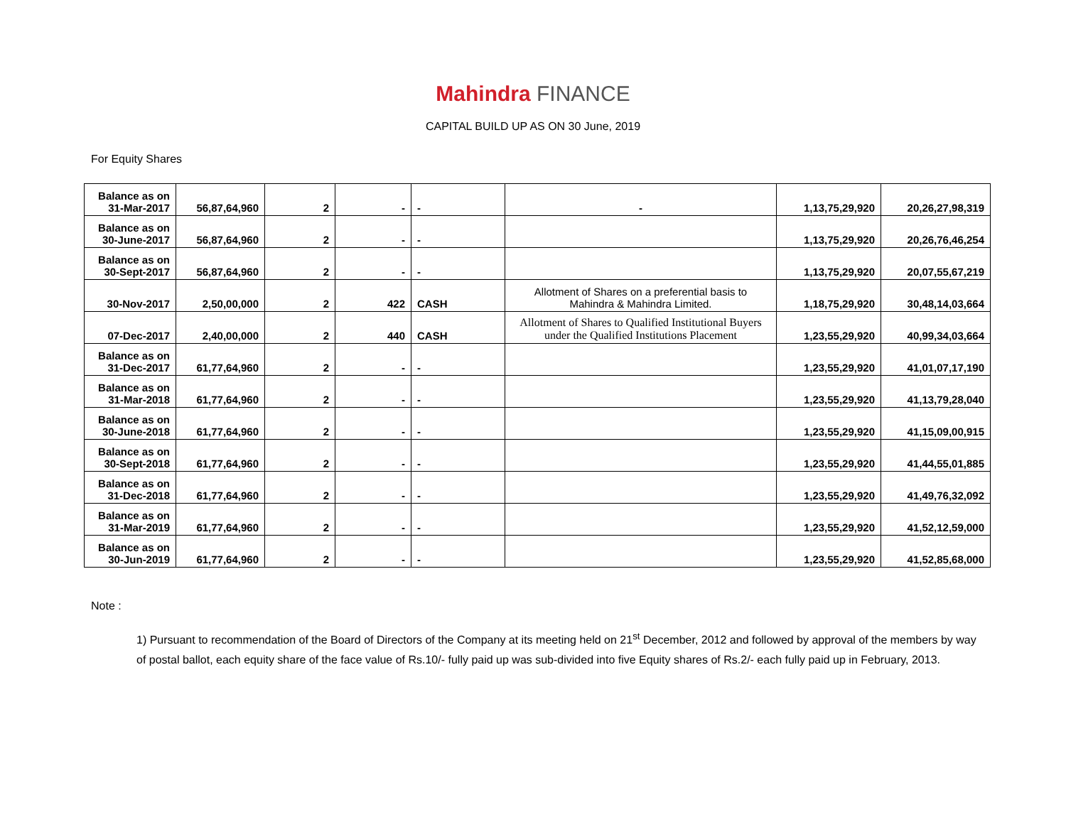Mahindra FINANCE
CAPITAL BUILD UP AS ON 30 June, 2019
For Equity Shares
| Balance as on 31-Mar-2017 | 56,87,64,960 | 2 | - | - | - | 1,13,75,29,920 | 20,26,27,98,319 |
| Balance as on 30-June-2017 | 56,87,64,960 | 2 | - | - | | 1,13,75,29,920 | 20,26,76,46,254 |
| Balance as on 30-Sept-2017 | 56,87,64,960 | 2 | - | - | | 1,13,75,29,920 | 20,07,55,67,219 |
| 30-Nov-2017 | 2,50,00,000 | 2 | 422 | CASH | Allotment of Shares on a preferential basis to Mahindra & Mahindra Limited. | 1,18,75,29,920 | 30,48,14,03,664 |
| 07-Dec-2017 | 2,40,00,000 | 2 | 440 | CASH | Allotment of Shares to Qualified Institutional Buyers under the Qualified Institutions Placement | 1,23,55,29,920 | 40,99,34,03,664 |
| Balance as on 31-Dec-2017 | 61,77,64,960 | 2 | - | - | | 1,23,55,29,920 | 41,01,07,17,190 |
| Balance as on 31-Mar-2018 | 61,77,64,960 | 2 | - | - | | 1,23,55,29,920 | 41,13,79,28,040 |
| Balance as on 30-June-2018 | 61,77,64,960 | 2 | - | - | | 1,23,55,29,920 | 41,15,09,00,915 |
| Balance as on 30-Sept-2018 | 61,77,64,960 | 2 | - | - | | 1,23,55,29,920 | 41,44,55,01,885 |
| Balance as on 31-Dec-2018 | 61,77,64,960 | 2 | - | - | | 1,23,55,29,920 | 41,49,76,32,092 |
| Balance as on 31-Mar-2019 | 61,77,64,960 | 2 | - | - | | 1,23,55,29,920 | 41,52,12,59,000 |
| Balance as on 30-Jun-2019 | 61,77,64,960 | 2 | - | - | | 1,23,55,29,920 | 41,52,85,68,000 |
Note :
1) Pursuant to recommendation of the Board of Directors of the Company at its meeting held on 21<sup>st</sup> December, 2012 and followed by approval of the members by way of postal ballot, each equity share of the face value of Rs.10/- fully paid up was sub-divided into five Equity shares of Rs.2/- each fully paid up in February, 2013.